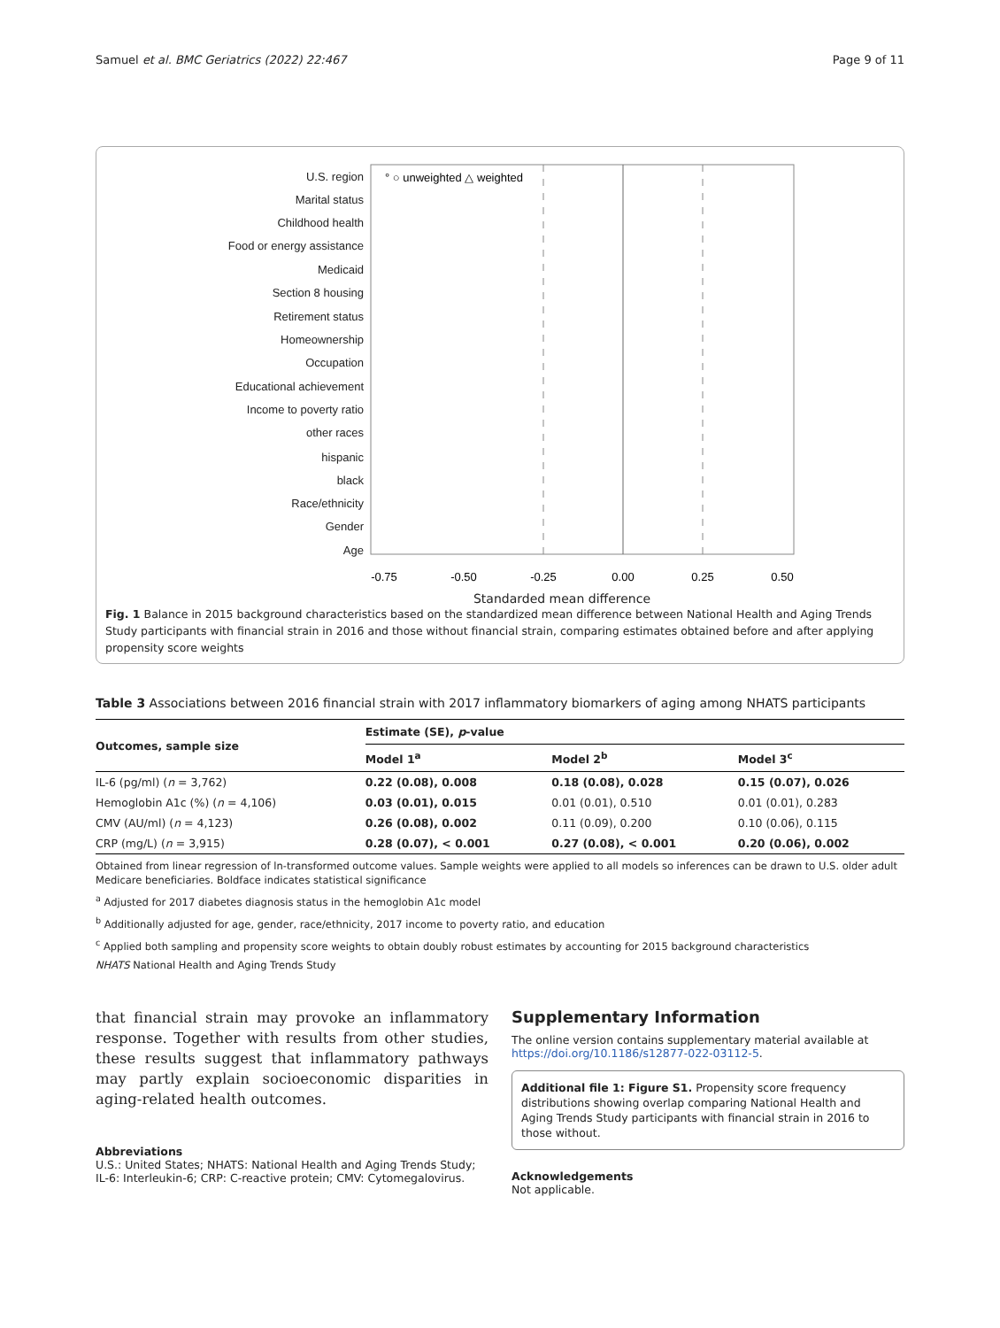Samuel et al. BMC Geriatrics (2022) 22:467 Page 9 of 11
U.S. region
Marital status
Childhood health
Food or energy assistance
Medicaid
Section 8 housing
Retirement status
Homeownership
Occupation
Educational achievement
Income to poverty ratio
other races
hispanic
black
Race/ethnicity
Gender
Age
° ○ unweighted △ weighted
-0.75
-0.50
-0.25
0.00
0.25
0.50
Standarded mean difference
Fig. 1 Balance in 2015 background characteristics based on the standardized mean difference between National Health and Aging Trends Study participants with financial strain in 2016 and those without financial strain, comparing estimates obtained before and after applying propensity score weights
Table 3 Associations between 2016 financial strain with 2017 inflammatory biomarkers of aging among NHATS participants
| Outcomes, sample size | Estimate (SE), p -value | | |
| --- | --- | --- | --- |
| | Model 1<sup>a</sup> | Model 2<sup>b</sup> | Model 3<sup>c</sup> |
| IL-6 (pg/ml) ( n = 3,762) | 0.22 (0.08), 0.008 | 0.18 (0.08), 0.028 | 0.15 (0.07), 0.026 |
| Hemoglobin A1c (%) ( n = 4,106) | 0.03 (0.01), 0.015 | 0.01 (0.01), 0.510 | 0.01 (0.01), 0.283 |
| CMV (AU/ml) ( n = 4,123) | 0.26 (0.08), 0.002 | 0.11 (0.09), 0.200 | 0.10 (0.06), 0.115 |
| CRP (mg/L) ( n = 3,915) | 0.28 (0.07), < 0.001 | 0.27 (0.08), < 0.001 | 0.20 (0.06), 0.002 |
Obtained from linear regression of ln-transformed outcome values. Sample weights were applied to all models so inferences can be drawn to U.S. older adult Medicare beneficiaries. Boldface indicates statistical significance
<sup>a</sup> Adjusted for 2017 diabetes diagnosis status in the hemoglobin A1c model
<sup>b</sup> Additionally adjusted for age, gender, race/ethnicity, 2017 income to poverty ratio, and education
<sup>c</sup> Applied both sampling and propensity score weights to obtain doubly robust estimates by accounting for 2015 background characteristics
NHATS National Health and Aging Trends Study
that financial strain may provoke an inflammatory response. Together with results from other studies, these results suggest that inflammatory pathways may partly explain socioeconomic disparities in aging-related health outcomes.
Abbreviations
U.S.: United States; NHATS: National Health and Aging Trends Study; IL-6: Interleukin-6; CRP: C-reactive protein; CMV: Cytomegalovirus.
Supplementary Information
The online version contains supplementary material available at https://doi.org/10.1186/s12877-022-03112-5.
Additional file 1: Figure S1. Propensity score frequency distributions showing overlap comparing National Health and Aging Trends Study participants with financial strain in 2016 to those without.
Acknowledgements
Not applicable.